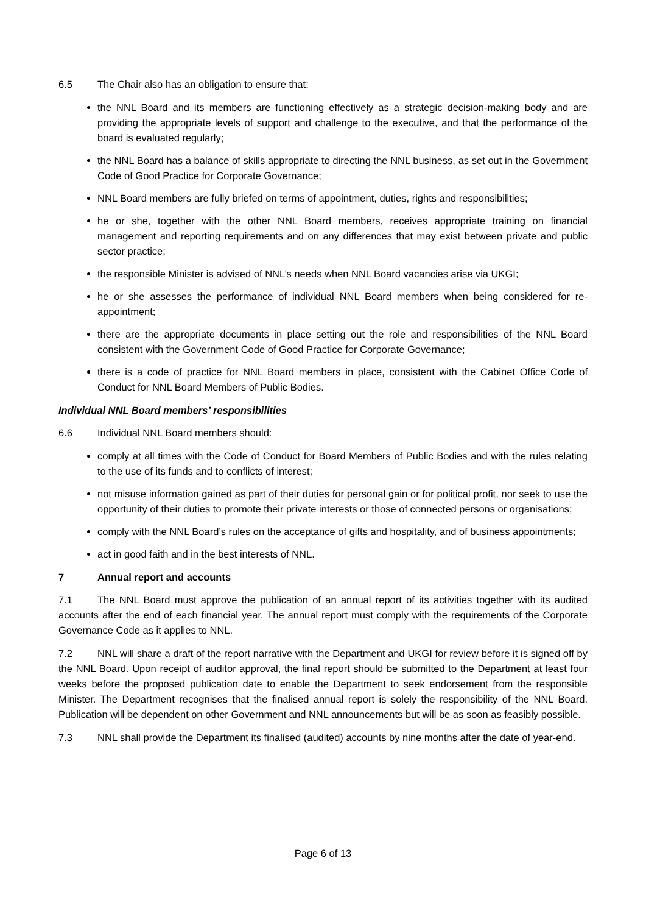6.5 The Chair also has an obligation to ensure that:
the NNL Board and its members are functioning effectively as a strategic decision-making body and are providing the appropriate levels of support and challenge to the executive, and that the performance of the board is evaluated regularly;
the NNL Board has a balance of skills appropriate to directing the NNL business, as set out in the Government Code of Good Practice for Corporate Governance;
NNL Board members are fully briefed on terms of appointment, duties, rights and responsibilities;
he or she, together with the other NNL Board members, receives appropriate training on financial management and reporting requirements and on any differences that may exist between private and public sector practice;
the responsible Minister is advised of NNL’s needs when NNL Board vacancies arise via UKGI;
he or she assesses the performance of individual NNL Board members when being considered for re-appointment;
there are the appropriate documents in place setting out the role and responsibilities of the NNL Board consistent with the Government Code of Good Practice for Corporate Governance;
there is a code of practice for NNL Board members in place, consistent with the Cabinet Office Code of Conduct for NNL Board Members of Public Bodies.
Individual NNL Board members’ responsibilities
6.6 Individual NNL Board members should:
comply at all times with the Code of Conduct for Board Members of Public Bodies and with the rules relating to the use of its funds and to conflicts of interest;
not misuse information gained as part of their duties for personal gain or for political profit, nor seek to use the opportunity of their duties to promote their private interests or those of connected persons or organisations;
comply with the NNL Board’s rules on the acceptance of gifts and hospitality, and of business appointments;
act in good faith and in the best interests of NNL.
7 Annual report and accounts
7.1 The NNL Board must approve the publication of an annual report of its activities together with its audited accounts after the end of each financial year. The annual report must comply with the requirements of the Corporate Governance Code as it applies to NNL.
7.2 NNL will share a draft of the report narrative with the Department and UKGI for review before it is signed off by the NNL Board. Upon receipt of auditor approval, the final report should be submitted to the Department at least four weeks before the proposed publication date to enable the Department to seek endorsement from the responsible Minister. The Department recognises that the finalised annual report is solely the responsibility of the NNL Board. Publication will be dependent on other Government and NNL announcements but will be as soon as feasibly possible.
7.3 NNL shall provide the Department its finalised (audited) accounts by nine months after the date of year-end.
Page 6 of 13